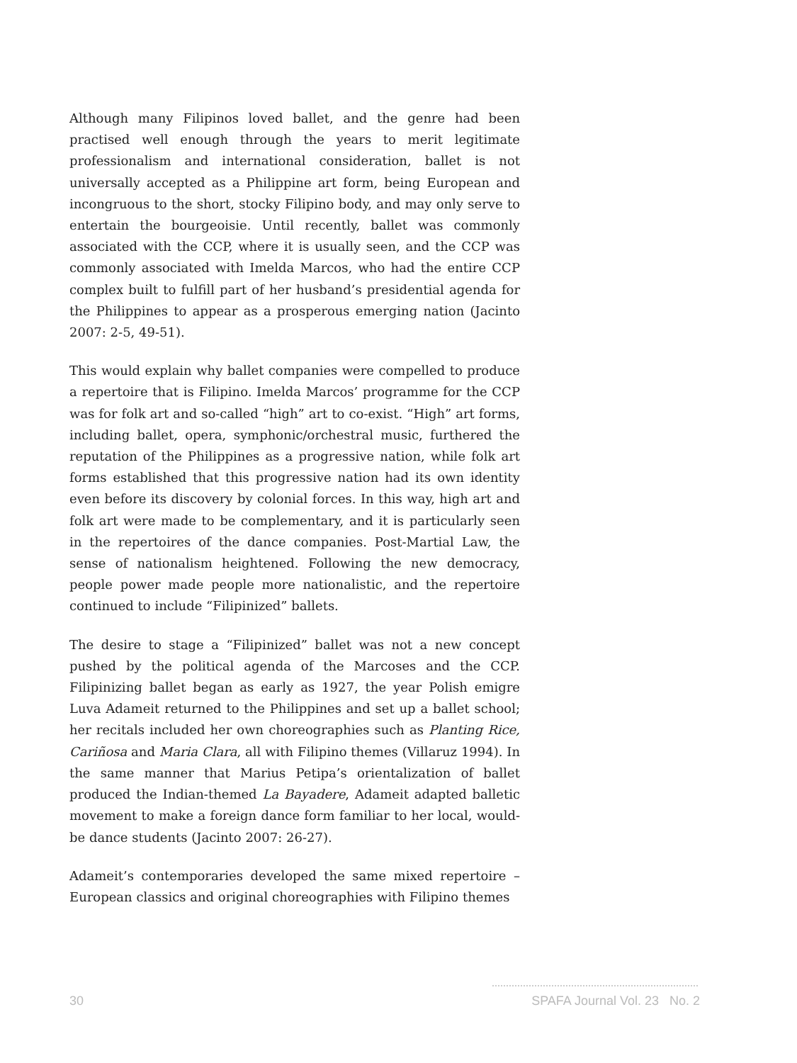Although many Filipinos loved ballet, and the genre had been practised well enough through the years to merit legitimate professionalism and international consideration, ballet is not universally accepted as a Philippine art form, being European and incongruous to the short, stocky Filipino body, and may only serve to entertain the bourgeoisie. Until recently, ballet was commonly associated with the CCP, where it is usually seen, and the CCP was commonly associated with Imelda Marcos, who had the entire CCP complex built to fulfill part of her husband’s presidential agenda for the Philippines to appear as a prosperous emerging nation (Jacinto 2007: 2-5, 49-51).
This would explain why ballet companies were compelled to produce a repertoire that is Filipino. Imelda Marcos’ programme for the CCP was for folk art and so-called “high” art to co-exist. “High” art forms, including ballet, opera, symphonic/orchestral music, furthered the reputation of the Philippines as a progressive nation, while folk art forms established that this progressive nation had its own identity even before its discovery by colonial forces. In this way, high art and folk art were made to be complementary, and it is particularly seen in the repertoires of the dance companies. Post-Martial Law, the sense of nationalism heightened. Following the new democracy, people power made people more nationalistic, and the repertoire continued to include “Filipinized” ballets.
The desire to stage a “Filipinized” ballet was not a new concept pushed by the political agenda of the Marcoses and the CCP. Filipinizing ballet began as early as 1927, the year Polish emigre Luva Adameit returned to the Philippines and set up a ballet school; her recitals included her own choreographies such as Planting Rice, Cariñosa and Maria Clara, all with Filipino themes (Villaruz 1994). In the same manner that Marius Petipa’s orientalization of ballet produced the Indian-themed La Bayadere, Adameit adapted balletic movement to make a foreign dance form familiar to her local, would-be dance students (Jacinto 2007: 26-27).
Adameit’s contemporaries developed the same mixed repertoire – European classics and original choreographies with Filipino themes
30 SPAFA Journal Vol. 23 No. 2